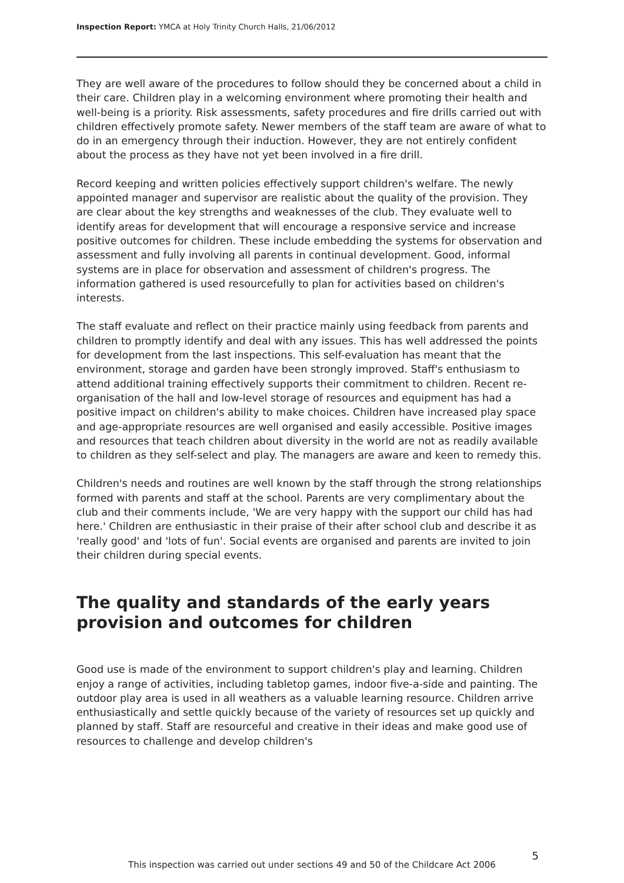Inspection Report: YMCA at Holy Trinity Church Halls, 21/06/2012
They are well aware of the procedures to follow should they be concerned about a child in their care. Children play in a welcoming environment where promoting their health and well-being is a priority. Risk assessments, safety procedures and fire drills carried out with children effectively promote safety. Newer members of the staff team are aware of what to do in an emergency through their induction. However, they are not entirely confident about the process as they have not yet been involved in a fire drill.
Record keeping and written policies effectively support children's welfare. The newly appointed manager and supervisor are realistic about the quality of the provision. They are clear about the key strengths and weaknesses of the club. They evaluate well to identify areas for development that will encourage a responsive service and increase positive outcomes for children. These include embedding the systems for observation and assessment and fully involving all parents in continual development. Good, informal systems are in place for observation and assessment of children's progress. The information gathered is used resourcefully to plan for activities based on children's interests.
The staff evaluate and reflect on their practice mainly using feedback from parents and children to promptly identify and deal with any issues. This has well addressed the points for development from the last inspections. This self-evaluation has meant that the environment, storage and garden have been strongly improved. Staff's enthusiasm to attend additional training effectively supports their commitment to children. Recent re-organisation of the hall and low-level storage of resources and equipment has had a positive impact on children's ability to make choices. Children have increased play space and age-appropriate resources are well organised and easily accessible. Positive images and resources that teach children about diversity in the world are not as readily available to children as they self-select and play. The managers are aware and keen to remedy this.
Children's needs and routines are well known by the staff through the strong relationships formed with parents and staff at the school. Parents are very complimentary about the club and their comments include, 'We are very happy with the support our child has had here.' Children are enthusiastic in their praise of their after school club and describe it as 'really good' and 'lots of fun'. Social events are organised and parents are invited to join their children during special events.
The quality and standards of the early years provision and outcomes for children
Good use is made of the environment to support children's play and learning. Children enjoy a range of activities, including tabletop games, indoor five-a-side and painting. The outdoor play area is used in all weathers as a valuable learning resource. Children arrive enthusiastically and settle quickly because of the variety of resources set up quickly and planned by staff. Staff are resourceful and creative in their ideas and make good use of resources to challenge and develop children's
5
This inspection was carried out under sections 49 and 50 of the Childcare Act 2006